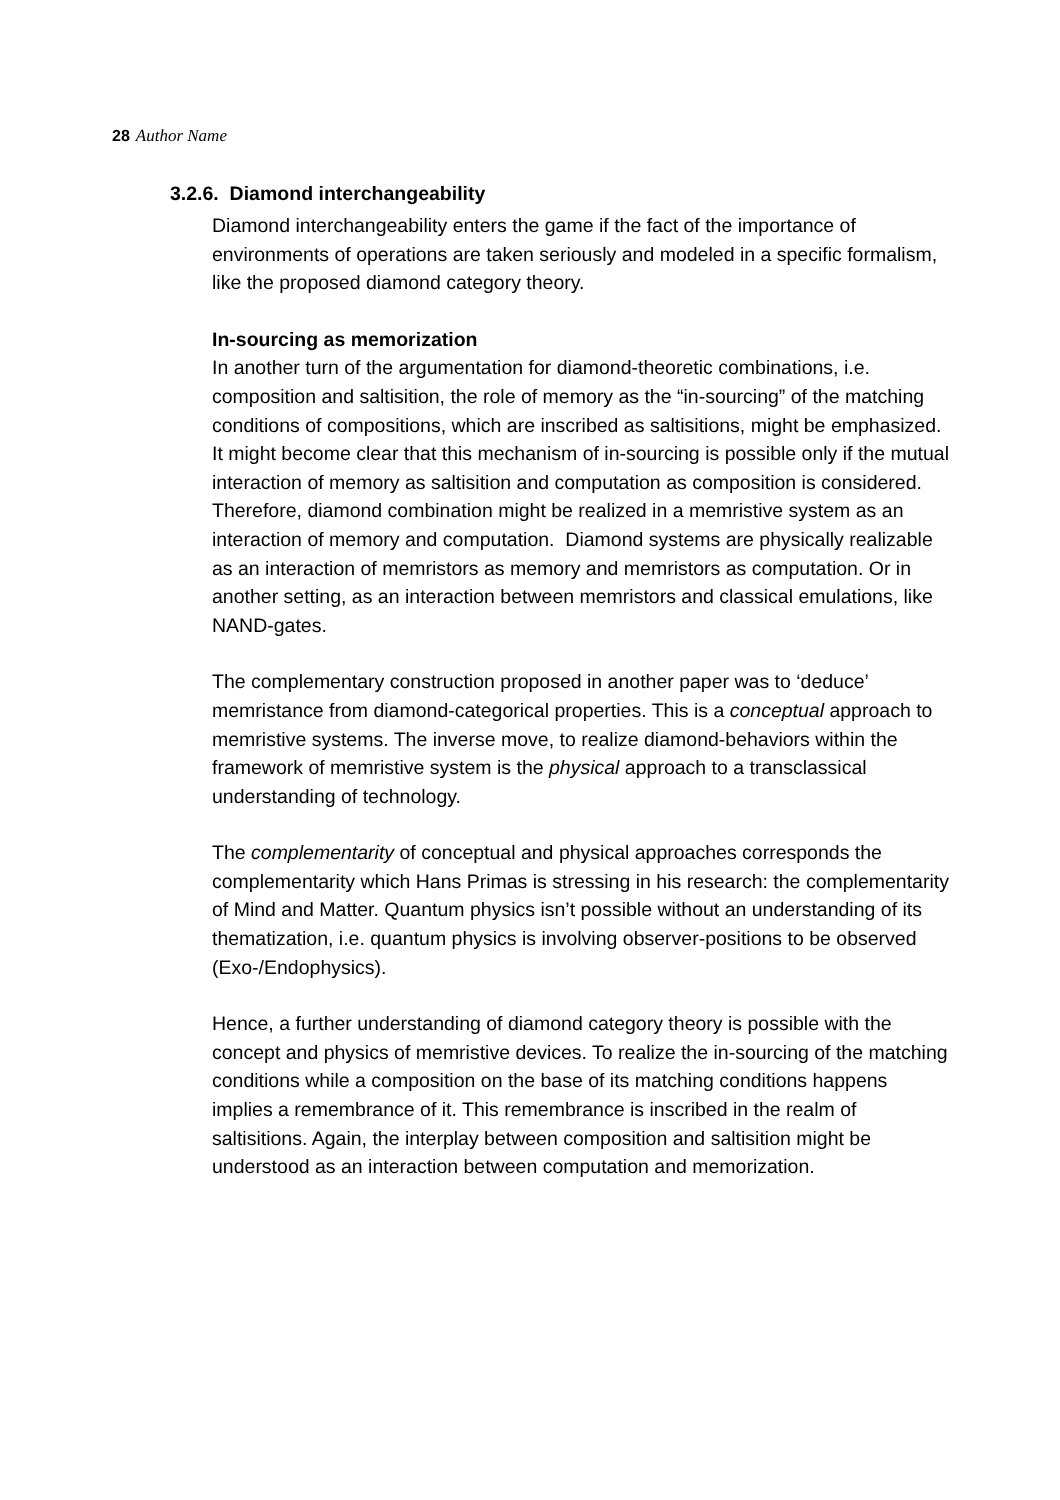28 Author Name
3.2.6. Diamond interchangeability
Diamond interchangeability enters the game if the fact of the importance of environments of operations are taken seriously and modeled in a specific formalism, like the proposed diamond category theory.
In-sourcing as memorization
In another turn of the argumentation for diamond-theoretic combinations, i.e. composition and saltisition, the role of memory as the “in-sourcing” of the matching conditions of compositions, which are inscribed as saltisitions, might be emphasized. It might become clear that this mechanism of in-sourcing is possible only if the mutual interaction of memory as saltisition and computation as composition is considered. Therefore, diamond combination might be realized in a memristive system as an interaction of memory and computation. Diamond systems are physically realizable as an interaction of memristors as memory and memristors as computation. Or in another setting, as an interaction between memristors and classical emulations, like NAND-gates.
The complementary construction proposed in another paper was to ‘deduce’ memristance from diamond-categorical properties. This is a conceptual approach to memristive systems. The inverse move, to realize diamond-behaviors within the framework of memristive system is the physical approach to a transclassical understanding of technology.
The complementarity of conceptual and physical approaches corresponds the complementarity which Hans Primas is stressing in his research: the complementarity of Mind and Matter. Quantum physics isn’t possible without an understanding of its thematization, i.e. quantum physics is involving observer-positions to be observed (Exo-/Endophysics).
Hence, a further understanding of diamond category theory is possible with the concept and physics of memristive devices. To realize the in-sourcing of the matching conditions while a composition on the base of its matching conditions happens implies a remembrance of it. This remembrance is inscribed in the realm of saltisitions. Again, the interplay between composition and saltisition might be understood as an interaction between computation and memorization.